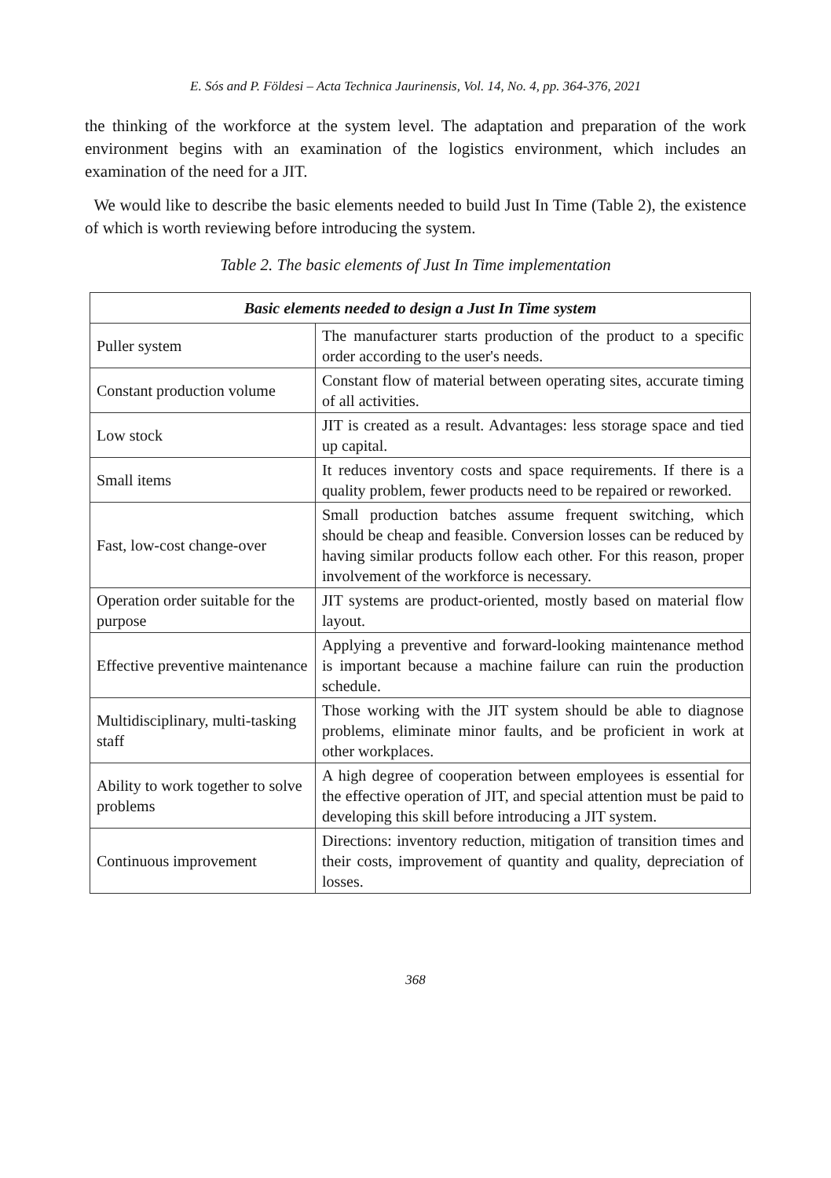E. Sós and P. Földesi – Acta Technica Jaurinensis, Vol. 14, No. 4, pp. 364-376, 2021
the thinking of the workforce at the system level. The adaptation and preparation of the work environment begins with an examination of the logistics environment, which includes an examination of the need for a JIT.
We would like to describe the basic elements needed to build Just In Time (Table 2), the existence of which is worth reviewing before introducing the system.
Table 2. The basic elements of Just In Time implementation
| Basic elements needed to design a Just In Time system | |
| --- | --- |
| Puller system | The manufacturer starts production of the product to a specific order according to the user's needs. |
| Constant production volume | Constant flow of material between operating sites, accurate timing of all activities. |
| Low stock | JIT is created as a result. Advantages: less storage space and tied up capital. |
| Small items | It reduces inventory costs and space requirements. If there is a quality problem, fewer products need to be repaired or reworked. |
| Fast, low-cost change-over | Small production batches assume frequent switching, which should be cheap and feasible. Conversion losses can be reduced by having similar products follow each other. For this reason, proper involvement of the workforce is necessary. |
| Operation order suitable for the purpose | JIT systems are product-oriented, mostly based on material flow layout. |
| Effective preventive maintenance | Applying a preventive and forward-looking maintenance method is important because a machine failure can ruin the production schedule. |
| Multidisciplinary, multi-tasking staff | Those working with the JIT system should be able to diagnose problems, eliminate minor faults, and be proficient in work at other workplaces. |
| Ability to work together to solve problems | A high degree of cooperation between employees is essential for the effective operation of JIT, and special attention must be paid to developing this skill before introducing a JIT system. |
| Continuous improvement | Directions: inventory reduction, mitigation of transition times and their costs, improvement of quantity and quality, depreciation of losses. |
368